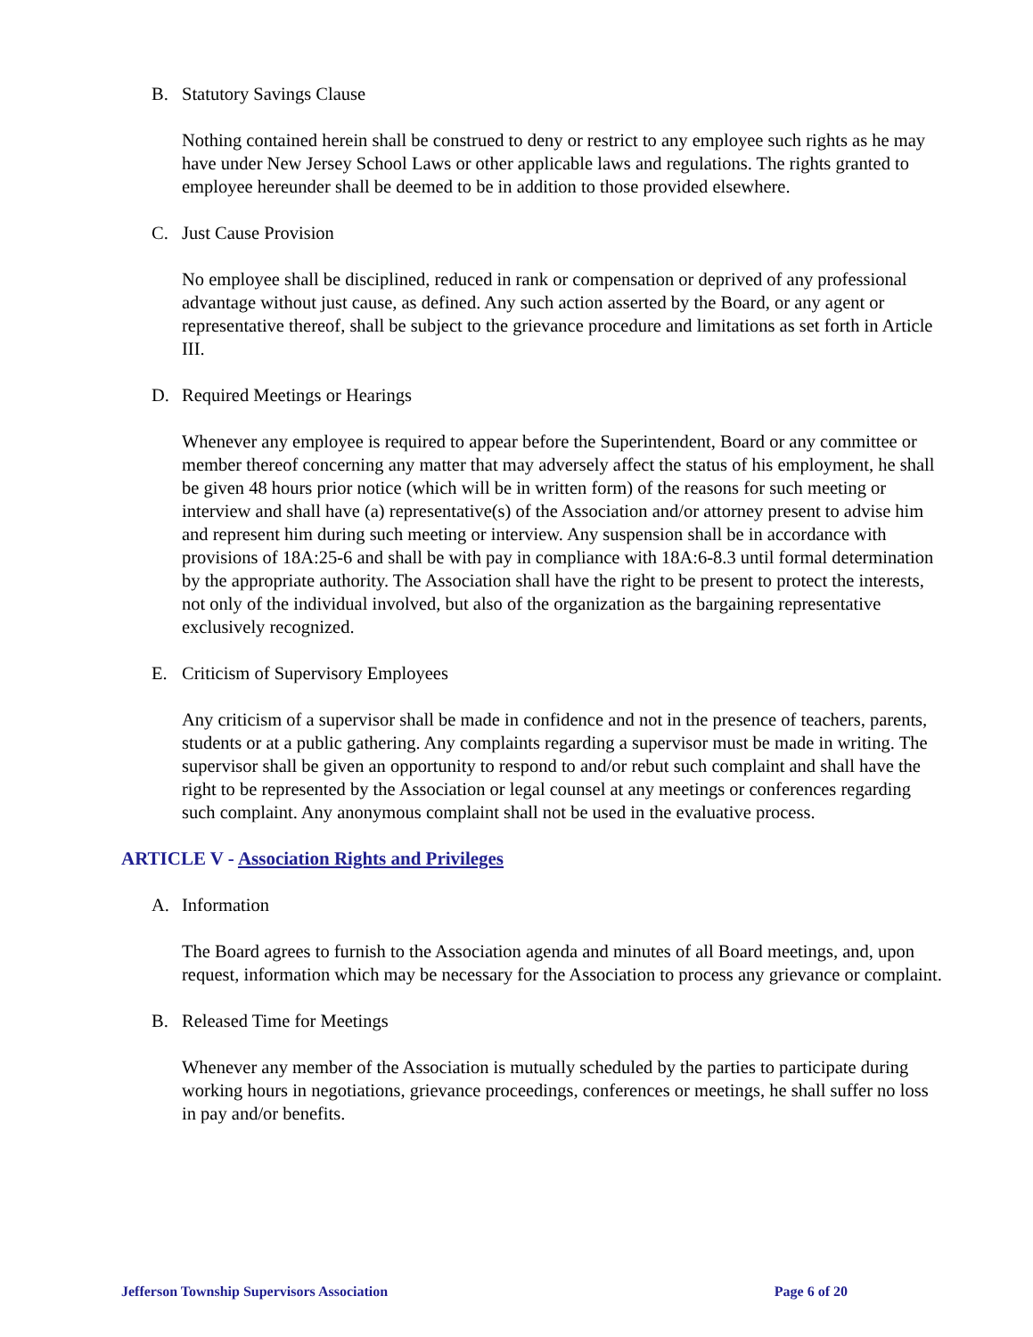B. Statutory Savings Clause
Nothing contained herein shall be construed to deny or restrict to any employee such rights as he may have under New Jersey School Laws or other applicable laws and regulations. The rights granted to employee hereunder shall be deemed to be in addition to those provided elsewhere.
C. Just Cause Provision
No employee shall be disciplined, reduced in rank or compensation or deprived of any professional advantage without just cause, as defined. Any such action asserted by the Board, or any agent or representative thereof, shall be subject to the grievance procedure and limitations as set forth in Article III.
D. Required Meetings or Hearings
Whenever any employee is required to appear before the Superintendent, Board or any committee or member thereof concerning any matter that may adversely affect the status of his employment, he shall be given 48 hours prior notice (which will be in written form) of the reasons for such meeting or interview and shall have (a) representative(s) of the Association and/or attorney present to advise him and represent him during such meeting or interview. Any suspension shall be in accordance with provisions of 18A:25-6 and shall be with pay in compliance with 18A:6-8.3 until formal determination by the appropriate authority. The Association shall have the right to be present to protect the interests, not only of the individual involved, but also of the organization as the bargaining representative exclusively recognized.
E. Criticism of Supervisory Employees
Any criticism of a supervisor shall be made in confidence and not in the presence of teachers, parents, students or at a public gathering. Any complaints regarding a supervisor must be made in writing. The supervisor shall be given an opportunity to respond to and/or rebut such complaint and shall have the right to be represented by the Association or legal counsel at any meetings or conferences regarding such complaint. Any anonymous complaint shall not be used in the evaluative process.
ARTICLE V - Association Rights and Privileges
A. Information
The Board agrees to furnish to the Association agenda and minutes of all Board meetings, and, upon request, information which may be necessary for the Association to process any grievance or complaint.
B. Released Time for Meetings
Whenever any member of the Association is mutually scheduled by the parties to participate during working hours in negotiations, grievance proceedings, conferences or meetings, he shall suffer no loss in pay and/or benefits.
Jefferson Township Supervisors Association Page 6 of 20